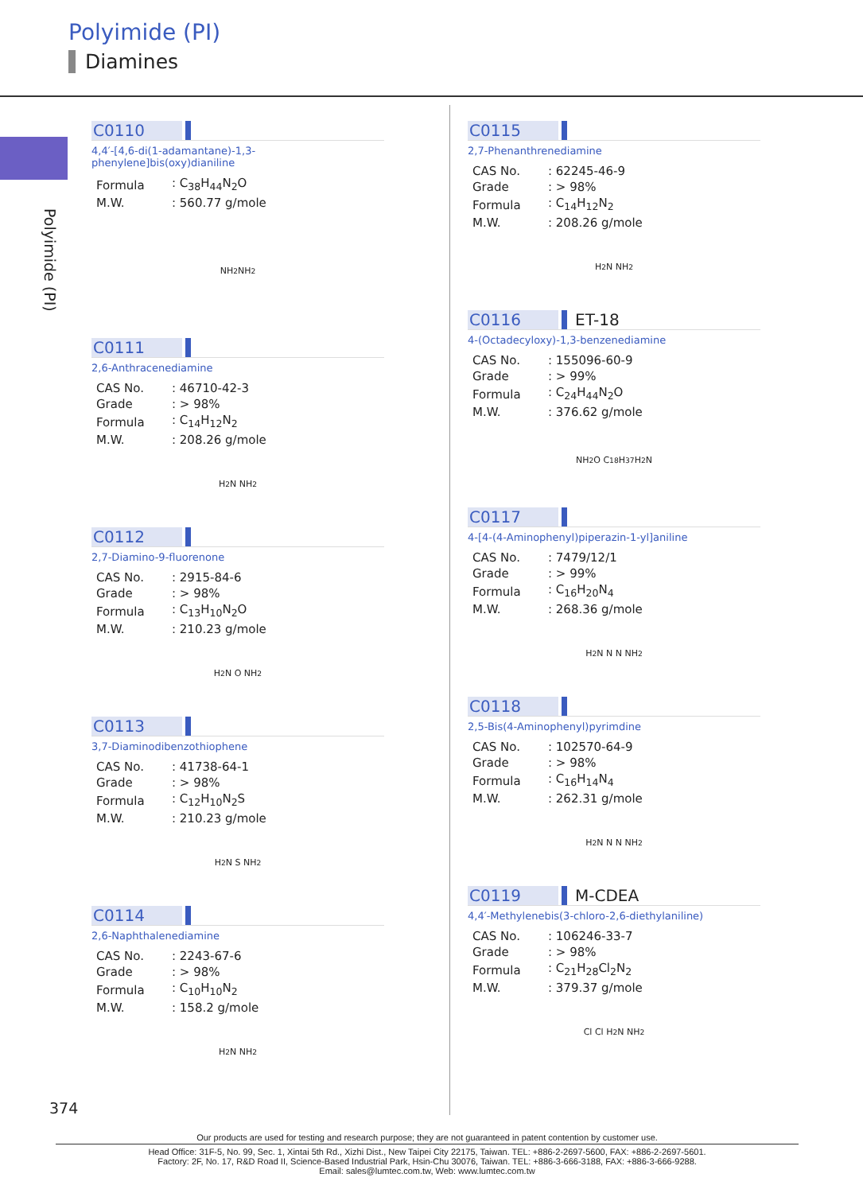Polyimide (PI)
Diamines
Polyimide (PI)
C0110
4,4′-[4,6-di(1-adamantane)-1,3-phenylene]bis(oxy)dianiline
| Formula | : C<sub>38</sub>H<sub>44</sub>N<sub>2</sub>O |
| M.W. | : 560.77 g/mole |
NH<sub>2</sub> NH<sub>2</sub>
C0111
2,6-Anthracenediamine
| CAS No. | : 46710-42-3 |
| Grade | : > 98% |
| Formula | : C<sub>14</sub>H<sub>12</sub>N<sub>2</sub> |
| M.W. | : 208.26 g/mole |
H<sub>2</sub>N NH<sub>2</sub>
C0112
2,7-Diamino-9-fluorenone
| CAS No. | : 2915-84-6 |
| Grade | : > 98% |
| Formula | : C<sub>13</sub>H<sub>10</sub>N<sub>2</sub>O |
| M.W. | : 210.23 g/mole |
H<sub>2</sub>N O NH<sub>2</sub>
C0113
3,7-Diaminodibenzothiophene
| CAS No. | : 41738-64-1 |
| Grade | : > 98% |
| Formula | : C<sub>12</sub>H<sub>10</sub>N<sub>2</sub>S |
| M.W. | : 210.23 g/mole |
H<sub>2</sub>N S NH<sub>2</sub>
C0114
2,6-Naphthalenediamine
| CAS No. | : 2243-67-6 |
| Grade | : > 98% |
| Formula | : C<sub>10</sub>H<sub>10</sub>N<sub>2</sub> |
| M.W. | : 158.2 g/mole |
H<sub>2</sub>N NH<sub>2</sub>
C0115
2,7-Phenanthrenediamine
| CAS No. | : 62245-46-9 |
| Grade | : > 98% |
| Formula | : C<sub>14</sub>H<sub>12</sub>N<sub>2</sub> |
| M.W. | : 208.26 g/mole |
H<sub>2</sub>N NH<sub>2</sub>
C0116 ET-18
4-(Octadecyloxy)-1,3-benzenediamine
| CAS No. | : 155096-60-9 |
| Grade | : > 99% |
| Formula | : C<sub>24</sub>H<sub>44</sub>N<sub>2</sub>O |
| M.W. | : 376.62 g/mole |
NH<sub>2</sub> O C<sub>18</sub>H<sub>37</sub> H<sub>2</sub>N
C0117
4-[4-(4-Aminophenyl)piperazin-1-yl]aniline
| CAS No. | : 7479/12/1 |
| Grade | : > 99% |
| Formula | : C<sub>16</sub>H<sub>20</sub>N<sub>4</sub> |
| M.W. | : 268.36 g/mole |
H<sub>2</sub>N N N NH<sub>2</sub>
C0118
2,5-Bis(4-Aminophenyl)pyrimdine
| CAS No. | : 102570-64-9 |
| Grade | : > 98% |
| Formula | : C<sub>16</sub>H<sub>14</sub>N<sub>4</sub> |
| M.W. | : 262.31 g/mole |
H<sub>2</sub>N N N NH<sub>2</sub>
C0119 M-CDEA
4,4′-Methylenebis(3-chloro-2,6-diethylaniline)
| CAS No. | : 106246-33-7 |
| Grade | : > 98% |
| Formula | : C<sub>21</sub>H<sub>28</sub>Cl<sub>2</sub>N<sub>2</sub> |
| M.W. | : 379.37 g/mole |
Cl Cl H<sub>2</sub>N NH<sub>2</sub>
374
Our products are used for testing and research purpose; they are not guaranteed in patent contention by customer use.
Head Office: 31F-5, No. 99, Sec. 1, Xintai 5th Rd., Xizhi Dist., New Taipei City 22175, Taiwan. TEL: +886-2-2697-5600, FAX: +886-2-2697-5601.
Factory: 2F, No. 17, R&D Road II, Science-Based Industrial Park, Hsin-Chu 30076, Taiwan. TEL: +886-3-666-3188, FAX: +886-3-666-9288.
Email: sales@lumtec.com.tw, Web: www.lumtec.com.tw